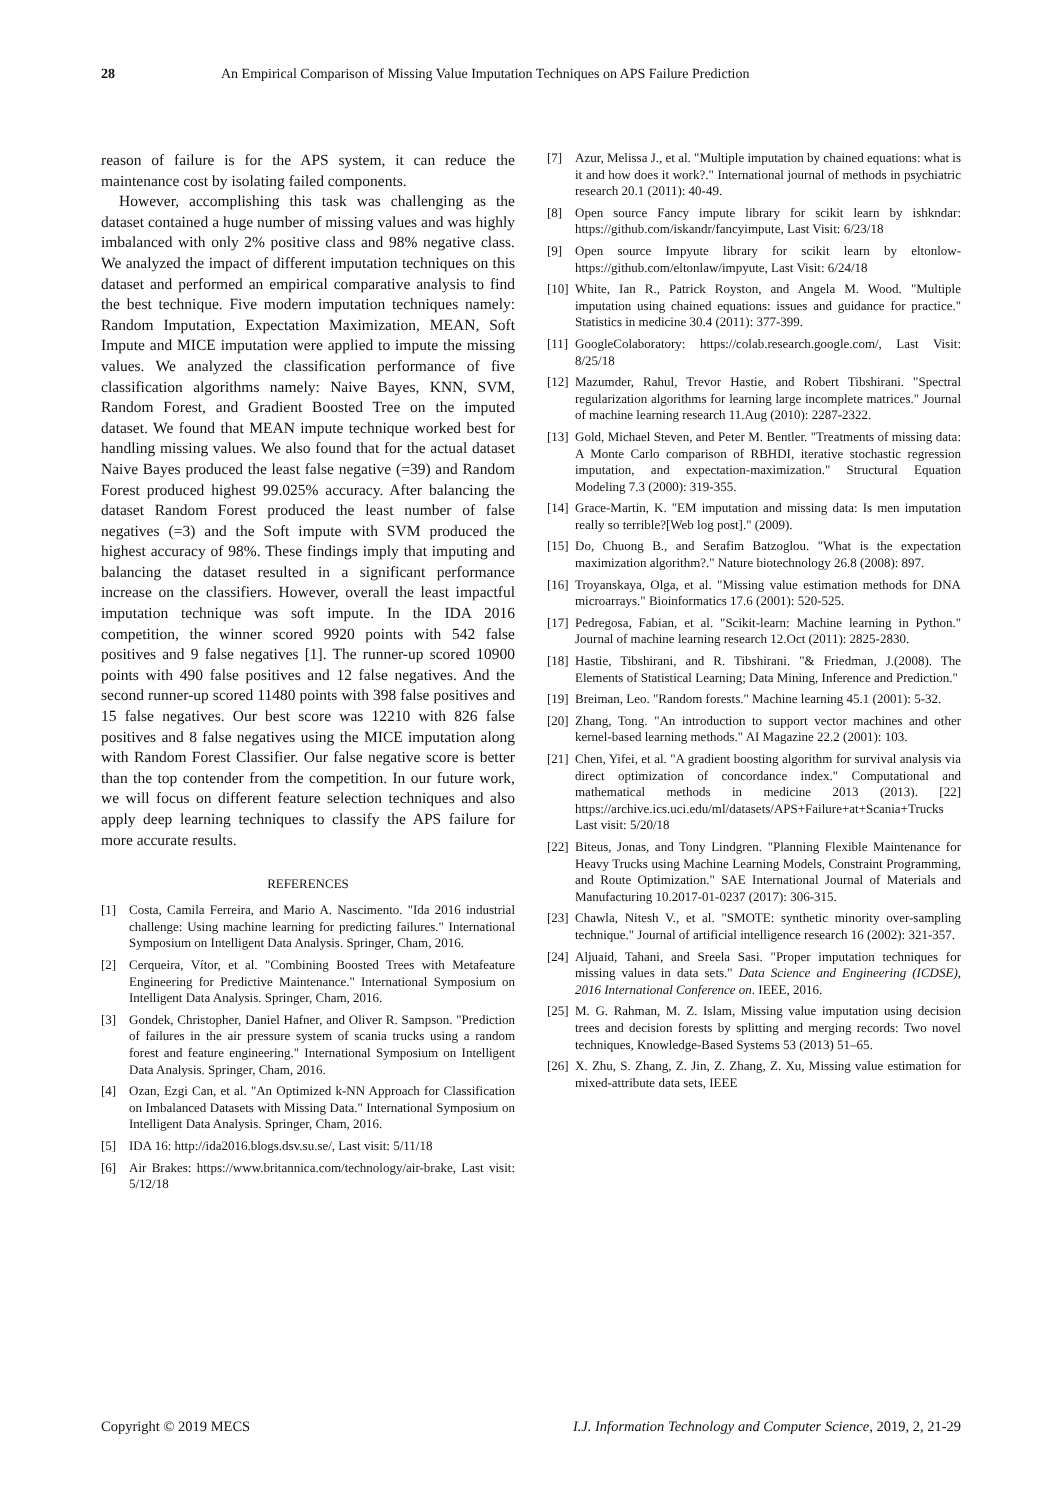28 An Empirical Comparison of Missing Value Imputation Techniques on APS Failure Prediction
reason of failure is for the APS system, it can reduce the maintenance cost by isolating failed components.
However, accomplishing this task was challenging as the dataset contained a huge number of missing values and was highly imbalanced with only 2% positive class and 98% negative class. We analyzed the impact of different imputation techniques on this dataset and performed an empirical comparative analysis to find the best technique. Five modern imputation techniques namely: Random Imputation, Expectation Maximization, MEAN, Soft Impute and MICE imputation were applied to impute the missing values. We analyzed the classification performance of five classification algorithms namely: Naive Bayes, KNN, SVM, Random Forest, and Gradient Boosted Tree on the imputed dataset. We found that MEAN impute technique worked best for handling missing values. We also found that for the actual dataset Naive Bayes produced the least false negative (=39) and Random Forest produced highest 99.025% accuracy. After balancing the dataset Random Forest produced the least number of false negatives (=3) and the Soft impute with SVM produced the highest accuracy of 98%. These findings imply that imputing and balancing the dataset resulted in a significant performance increase on the classifiers. However, overall the least impactful imputation technique was soft impute. In the IDA 2016 competition, the winner scored 9920 points with 542 false positives and 9 false negatives [1]. The runner-up scored 10900 points with 490 false positives and 12 false negatives. And the second runner-up scored 11480 points with 398 false positives and 15 false negatives. Our best score was 12210 with 826 false positives and 8 false negatives using the MICE imputation along with Random Forest Classifier. Our false negative score is better than the top contender from the competition. In our future work, we will focus on different feature selection techniques and also apply deep learning techniques to classify the APS failure for more accurate results.
REFERENCES
[1] Costa, Camila Ferreira, and Mario A. Nascimento. "Ida 2016 industrial challenge: Using machine learning for predicting failures." International Symposium on Intelligent Data Analysis. Springer, Cham, 2016.
[2] Cerqueira, Vítor, et al. "Combining Boosted Trees with Metafeature Engineering for Predictive Maintenance." International Symposium on Intelligent Data Analysis. Springer, Cham, 2016.
[3] Gondek, Christopher, Daniel Hafner, and Oliver R. Sampson. "Prediction of failures in the air pressure system of scania trucks using a random forest and feature engineering." International Symposium on Intelligent Data Analysis. Springer, Cham, 2016.
[4] Ozan, Ezgi Can, et al. "An Optimized k-NN Approach for Classification on Imbalanced Datasets with Missing Data." International Symposium on Intelligent Data Analysis. Springer, Cham, 2016.
[5] IDA 16: http://ida2016.blogs.dsv.su.se/, Last visit: 5/11/18
[6] Air Brakes: https://www.britannica.com/technology/air-brake, Last visit: 5/12/18
[7] Azur, Melissa J., et al. "Multiple imputation by chained equations: what is it and how does it work?." International journal of methods in psychiatric research 20.1 (2011): 40-49.
[8] Open source Fancy impute library for scikit learn by ishkndar: https://github.com/iskandr/fancyimpute, Last Visit: 6/23/18
[9] Open source Impyute library for scikit learn by eltonlow-https://github.com/eltonlaw/impyute, Last Visit: 6/24/18
[10] White, Ian R., Patrick Royston, and Angela M. Wood. "Multiple imputation using chained equations: issues and guidance for practice." Statistics in medicine 30.4 (2011): 377-399.
[11] GoogleColaboratory: https://colab.research.google.com/, Last Visit: 8/25/18
[12] Mazumder, Rahul, Trevor Hastie, and Robert Tibshirani. "Spectral regularization algorithms for learning large incomplete matrices." Journal of machine learning research 11.Aug (2010): 2287-2322.
[13] Gold, Michael Steven, and Peter M. Bentler. "Treatments of missing data: A Monte Carlo comparison of RBHDI, iterative stochastic regression imputation, and expectation-maximization." Structural Equation Modeling 7.3 (2000): 319-355.
[14] Grace-Martin, K. "EM imputation and missing data: Is men imputation really so terrible?[Web log post]." (2009).
[15] Do, Chuong B., and Serafim Batzoglou. "What is the expectation maximization algorithm?." Nature biotechnology 26.8 (2008): 897.
[16] Troyanskaya, Olga, et al. "Missing value estimation methods for DNA microarrays." Bioinformatics 17.6 (2001): 520-525.
[17] Pedregosa, Fabian, et al. "Scikit-learn: Machine learning in Python." Journal of machine learning research 12.Oct (2011): 2825-2830.
[18] Hastie, Tibshirani, and R. Tibshirani. "& Friedman, J.(2008). The Elements of Statistical Learning; Data Mining, Inference and Prediction."
[19] Breiman, Leo. "Random forests." Machine learning 45.1 (2001): 5-32.
[20] Zhang, Tong. "An introduction to support vector machines and other kernel-based learning methods." AI Magazine 22.2 (2001): 103.
[21] Chen, Yifei, et al. "A gradient boosting algorithm for survival analysis via direct optimization of concordance index." Computational and mathematical methods in medicine 2013 (2013). [22] https://archive.ics.uci.edu/ml/datasets/APS+Failure+at+Scania+Trucks Last visit: 5/20/18
[22] Biteus, Jonas, and Tony Lindgren. "Planning Flexible Maintenance for Heavy Trucks using Machine Learning Models, Constraint Programming, and Route Optimization." SAE International Journal of Materials and Manufacturing 10.2017-01-0237 (2017): 306-315.
[23] Chawla, Nitesh V., et al. "SMOTE: synthetic minority over-sampling technique." Journal of artificial intelligence research 16 (2002): 321-357.
[24] Aljuaid, Tahani, and Sreela Sasi. "Proper imputation techniques for missing values in data sets." Data Science and Engineering (ICDSE), 2016 International Conference on. IEEE, 2016.
[25] M. G. Rahman, M. Z. Islam, Missing value imputation using decision trees and decision forests by splitting and merging records: Two novel techniques, Knowledge-Based Systems 53 (2013) 51–65.
[26] X. Zhu, S. Zhang, Z. Jin, Z. Zhang, Z. Xu, Missing value estimation for mixed-attribute data sets, IEEE
Copyright © 2019 MECS I.J. Information Technology and Computer Science, 2019, 2, 21-29